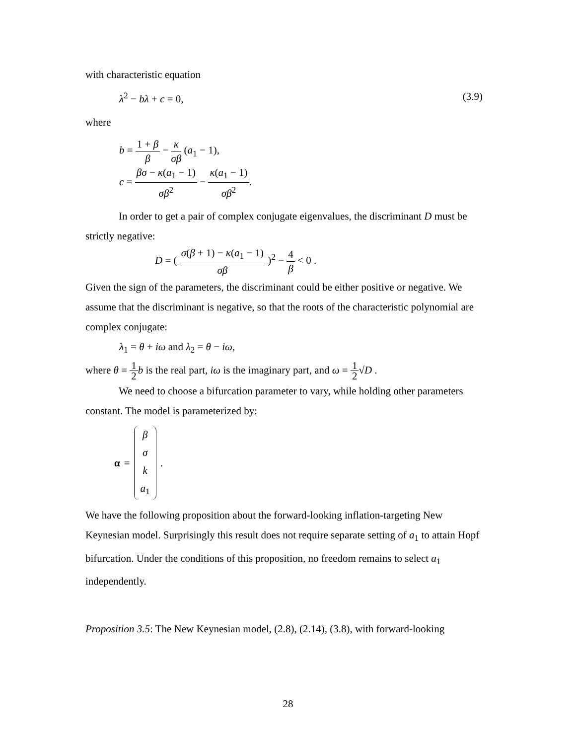with characteristic equation
λ<sup>2</sup> − bλ + c = 0, (3.9)
where
b = 1 + β β − κ σβ (a<sub>1</sub> − 1),
c = βσ − κ(a<sub>1</sub> − 1) σβ<sup>2</sup> − κ(a<sub>1</sub> − 1) σβ<sup>2</sup>.
In order to get a pair of complex conjugate eigenvalues, the discriminant D must be strictly negative:
D = ( σ(β + 1) − κ(a<sub>1</sub> − 1) σβ )<sup>2</sup> − 4 β < 0 .
Given the sign of the parameters, the discriminant could be either positive or negative. We assume that the discriminant is negative, so that the roots of the characteristic polynomial are complex conjugate:
λ<sub>1</sub> = θ + iω and λ<sub>2</sub> = θ − iω,
where θ = 1 2 b is the real part, iω is the imaginary part, and ω = 1 2√D .
We need to choose a bifurcation parameter to vary, while holding other parameters constant. The model is parameterized by:
α =
β
σ
k
a<sub>1</sub>
.
We have the following proposition about the forward-looking inflation-targeting New Keynesian model. Surprisingly this result does not require separate setting of a<sub>1</sub> to attain Hopf bifurcation. Under the conditions of this proposition, no freedom remains to select a<sub>1</sub> independently.
Proposition 3.5: The New Keynesian model, (2.8), (2.14), (3.8), with forward-looking
28